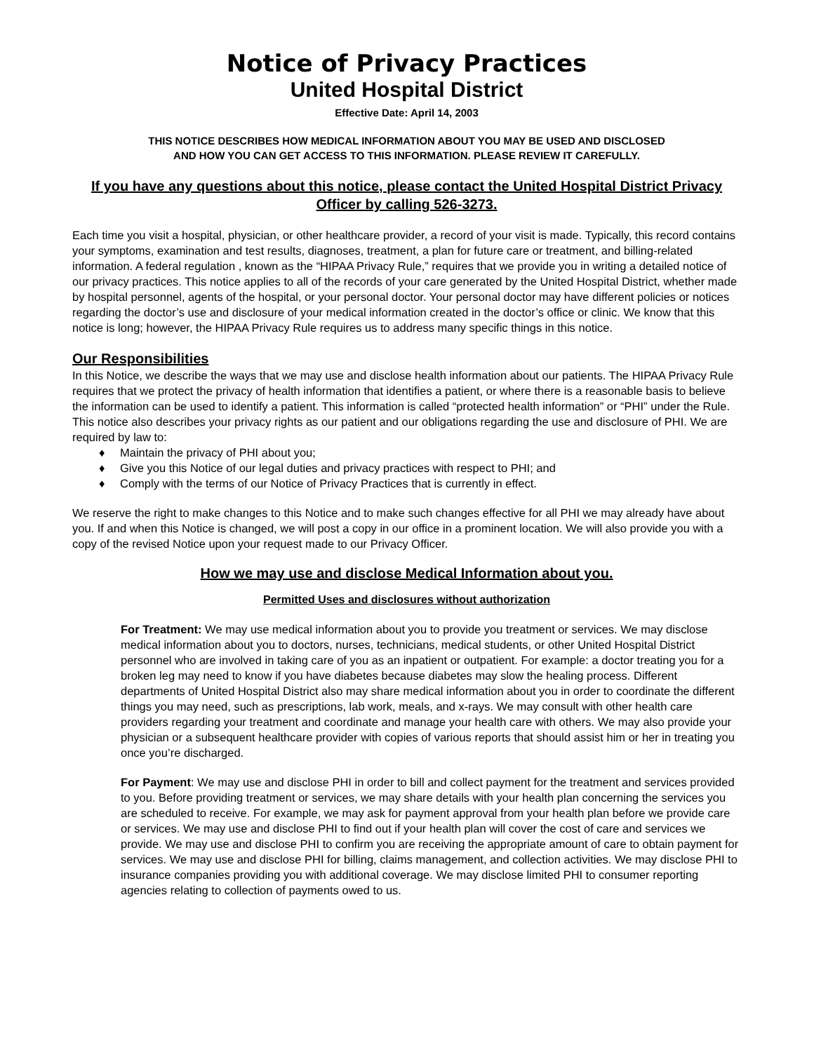Notice of Privacy Practices
United Hospital District
Effective Date: April 14, 2003
THIS NOTICE DESCRIBES HOW MEDICAL INFORMATION ABOUT YOU MAY BE USED AND DISCLOSED
AND HOW YOU CAN GET ACCESS TO THIS INFORMATION. PLEASE REVIEW IT CAREFULLY.
If you have any questions about this notice, please contact the United Hospital District Privacy Officer by calling 526-3273.
Each time you visit a hospital, physician, or other healthcare provider, a record of your visit is made. Typically, this record contains your symptoms, examination and test results, diagnoses, treatment, a plan for future care or treatment, and billing-related information. A federal regulation , known as the “HIPAA Privacy Rule,” requires that we provide you in writing a detailed notice of our privacy practices. This notice applies to all of the records of your care generated by the United Hospital District, whether made by hospital personnel, agents of the hospital, or your personal doctor. Your personal doctor may have different policies or notices regarding the doctor’s use and disclosure of your medical information created in the doctor’s office or clinic. We know that this notice is long; however, the HIPAA Privacy Rule requires us to address many specific things in this notice.
Our Responsibilities
In this Notice, we describe the ways that we may use and disclose health information about our patients. The HIPAA Privacy Rule requires that we protect the privacy of health information that identifies a patient, or where there is a reasonable basis to believe the information can be used to identify a patient. This information is called “protected health information” or “PHI” under the Rule. This notice also describes your privacy rights as our patient and our obligations regarding the use and disclosure of PHI. We are required by law to:
♦ Maintain the privacy of PHI about you;
♦ Give you this Notice of our legal duties and privacy practices with respect to PHI; and
♦ Comply with the terms of our Notice of Privacy Practices that is currently in effect.
We reserve the right to make changes to this Notice and to make such changes effective for all PHI we may already have about you. If and when this Notice is changed, we will post a copy in our office in a prominent location. We will also provide you with a copy of the revised Notice upon your request made to our Privacy Officer.
How we may use and disclose Medical Information about you.
Permitted Uses and disclosures without authorization
For Treatment: We may use medical information about you to provide you treatment or services. We may disclose medical information about you to doctors, nurses, technicians, medical students, or other United Hospital District personnel who are involved in taking care of you as an inpatient or outpatient. For example: a doctor treating you for a broken leg may need to know if you have diabetes because diabetes may slow the healing process. Different departments of United Hospital District also may share medical information about you in order to coordinate the different things you may need, such as prescriptions, lab work, meals, and x-rays. We may consult with other health care providers regarding your treatment and coordinate and manage your health care with others. We may also provide your physician or a subsequent healthcare provider with copies of various reports that should assist him or her in treating you once you’re discharged.
For Payment: We may use and disclose PHI in order to bill and collect payment for the treatment and services provided to you. Before providing treatment or services, we may share details with your health plan concerning the services you are scheduled to receive. For example, we may ask for payment approval from your health plan before we provide care or services. We may use and disclose PHI to find out if your health plan will cover the cost of care and services we provide. We may use and disclose PHI to confirm you are receiving the appropriate amount of care to obtain payment for services. We may use and disclose PHI for billing, claims management, and collection activities. We may disclose PHI to insurance companies providing you with additional coverage. We may disclose limited PHI to consumer reporting agencies relating to collection of payments owed to us.